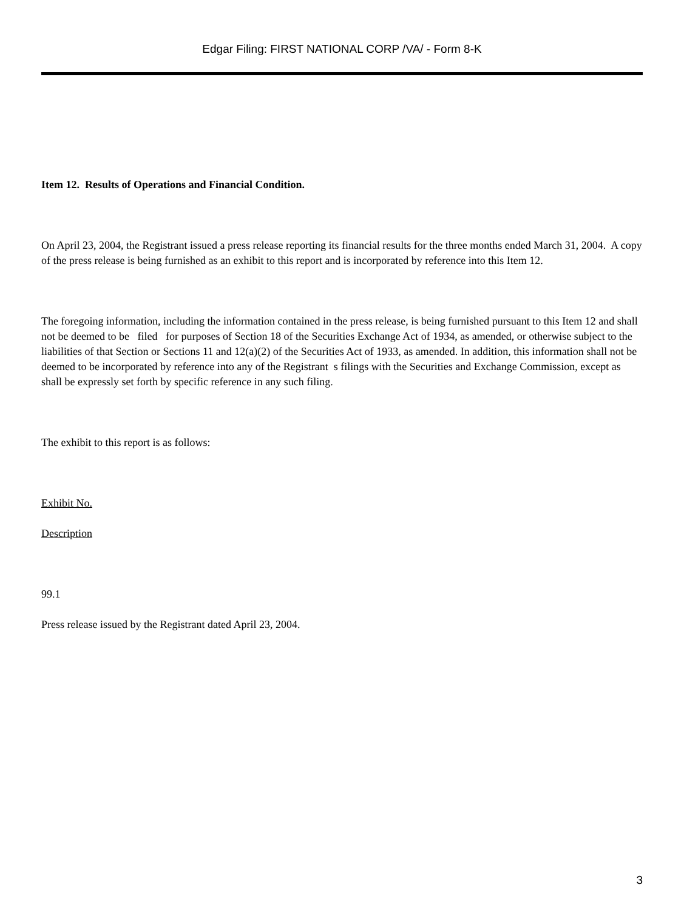Edgar Filing: FIRST NATIONAL CORP /VA/ - Form 8-K
Item 12. Results of Operations and Financial Condition.
On April 23, 2004, the Registrant issued a press release reporting its financial results for the three months ended March 31, 2004. A copy of the press release is being furnished as an exhibit to this report and is incorporated by reference into this Item 12.
The foregoing information, including the information contained in the press release, is being furnished pursuant to this Item 12 and shall not be deemed to be filed for purposes of Section 18 of the Securities Exchange Act of 1934, as amended, or otherwise subject to the liabilities of that Section or Sections 11 and 12(a)(2) of the Securities Act of 1933, as amended. In addition, this information shall not be deemed to be incorporated by reference into any of the Registrant s filings with the Securities and Exchange Commission, except as shall be expressly set forth by specific reference in any such filing.
The exhibit to this report is as follows:
Exhibit No.
Description
99.1
Press release issued by the Registrant dated April 23, 2004.
3